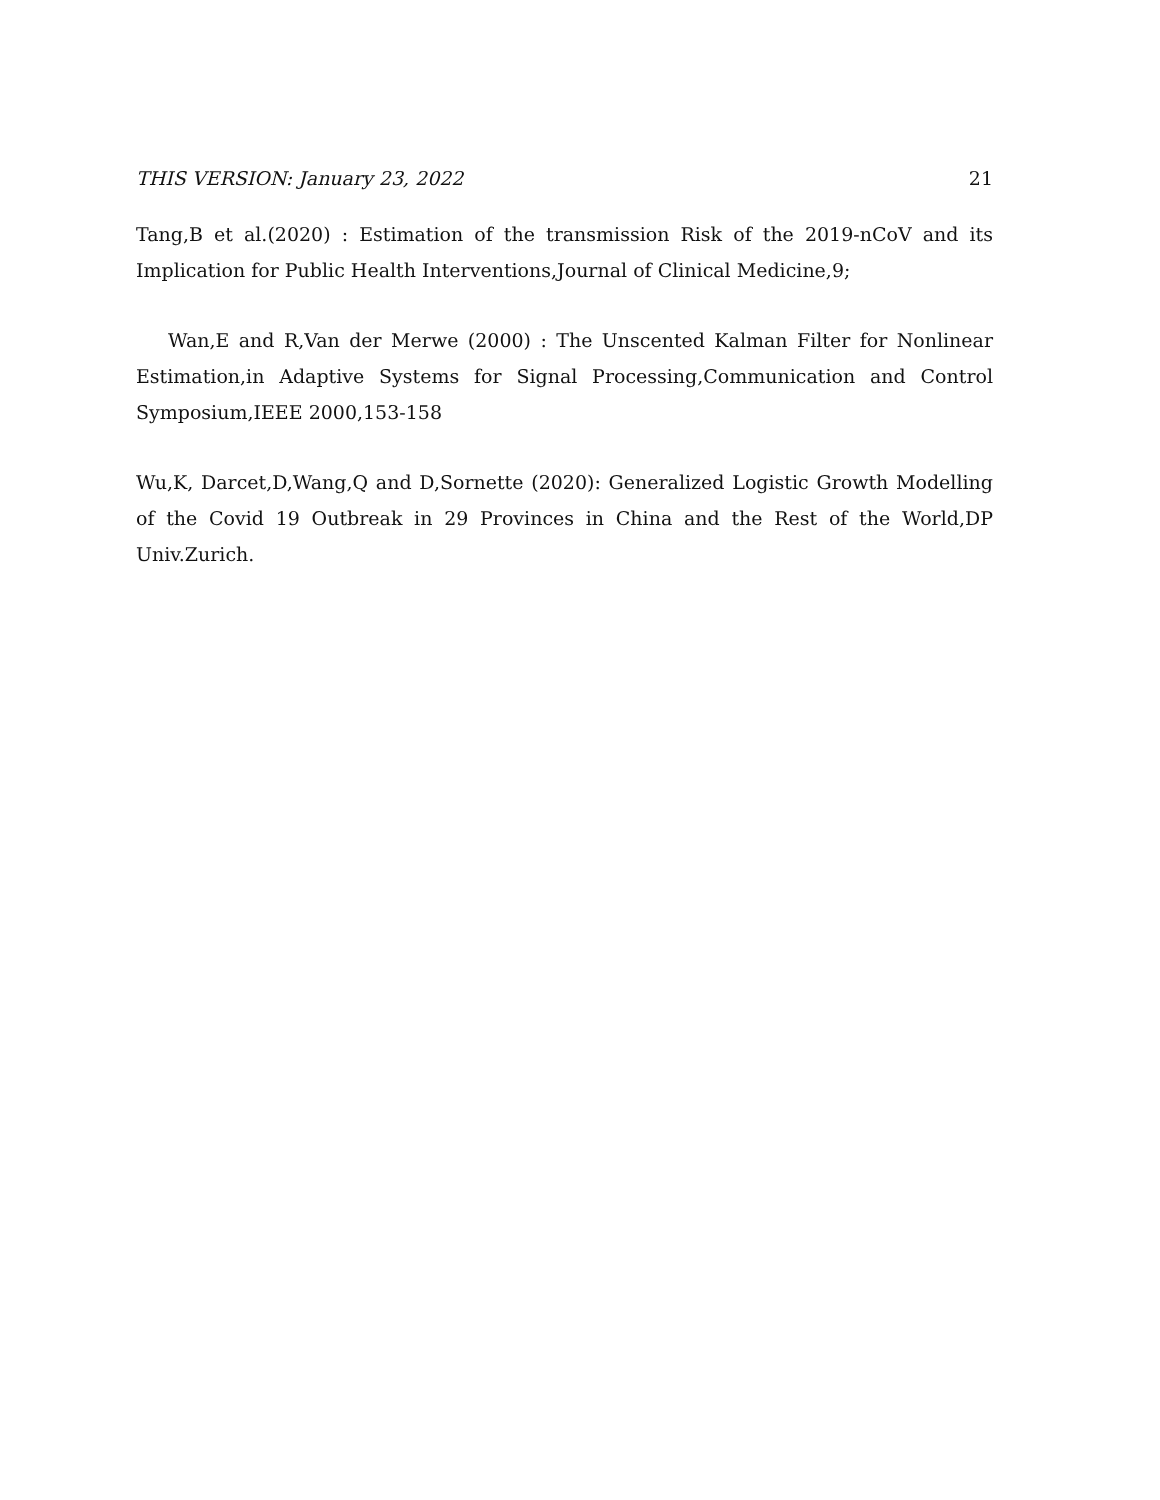THIS VERSION: January 23, 2022 21
Tang,B et al.(2020) : Estimation of the transmission Risk of the 2019-nCoV and its Implication for Public Health Interventions,Journal of Clinical Medicine,9;
Wan,E and R,Van der Merwe (2000) : The Unscented Kalman Filter for Nonlinear Estimation,in Adaptive Systems for Signal Processing,Communication and Control Symposium,IEEE 2000,153-158
Wu,K, Darcet,D,Wang,Q and D,Sornette (2020): Generalized Logistic Growth Modelling of the Covid 19 Outbreak in 29 Provinces in China and the Rest of the World,DP Univ.Zurich.